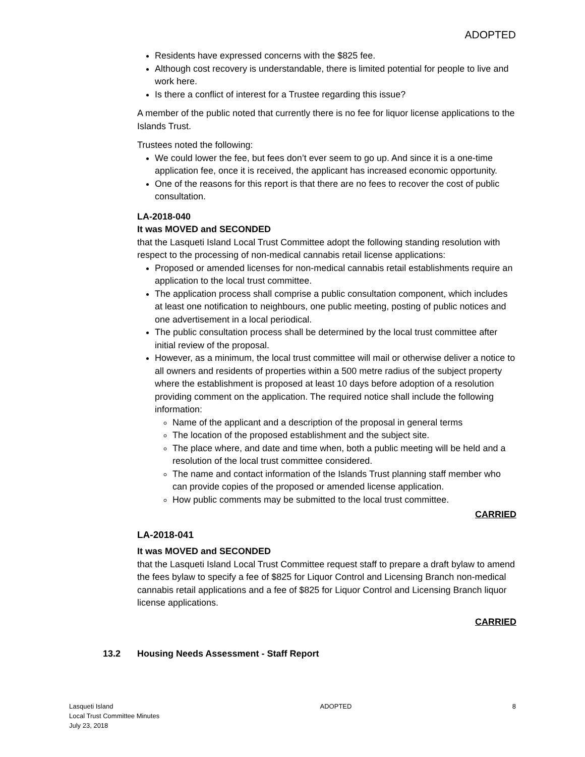ADOPTED
Residents have expressed concerns with the $825 fee.
Although cost recovery is understandable, there is limited potential for people to live and work here.
Is there a conflict of interest for a Trustee regarding this issue?
A member of the public noted that currently there is no fee for liquor license applications to the Islands Trust.
Trustees noted the following:
We could lower the fee, but fees don’t ever seem to go up. And since it is a one-time application fee, once it is received, the applicant has increased economic opportunity.
One of the reasons for this report is that there are no fees to recover the cost of public consultation.
LA-2018-040
It was MOVED and SECONDED
that the Lasqueti Island Local Trust Committee adopt the following standing resolution with respect to the processing of non-medical cannabis retail license applications:
Proposed or amended licenses for non-medical cannabis retail establishments require an application to the local trust committee.
The application process shall comprise a public consultation component, which includes at least one notification to neighbours, one public meeting, posting of public notices and one advertisement in a local periodical.
The public consultation process shall be determined by the local trust committee after initial review of the proposal.
However, as a minimum, the local trust committee will mail or otherwise deliver a notice to all owners and residents of properties within a 500 metre radius of the subject property where the establishment is proposed at least 10 days before adoption of a resolution providing comment on the application. The required notice shall include the following information:
Name of the applicant and a description of the proposal in general terms
The location of the proposed establishment and the subject site.
The place where, and date and time when, both a public meeting will be held and a resolution of the local trust committee considered.
The name and contact information of the Islands Trust planning staff member who can provide copies of the proposed or amended license application.
How public comments may be submitted to the local trust committee.
CARRIED
LA-2018-041
It was MOVED and SECONDED
that the Lasqueti Island Local Trust Committee request staff to prepare a draft bylaw to amend the fees bylaw to specify a fee of $825 for Liquor Control and Licensing Branch non-medical cannabis retail applications and a fee of $825 for Liquor Control and Licensing Branch liquor license applications.
CARRIED
13.2 Housing Needs Assessment - Staff Report
Lasqueti Island
Local Trust Committee Minutes
July 23, 2018
ADOPTED 8